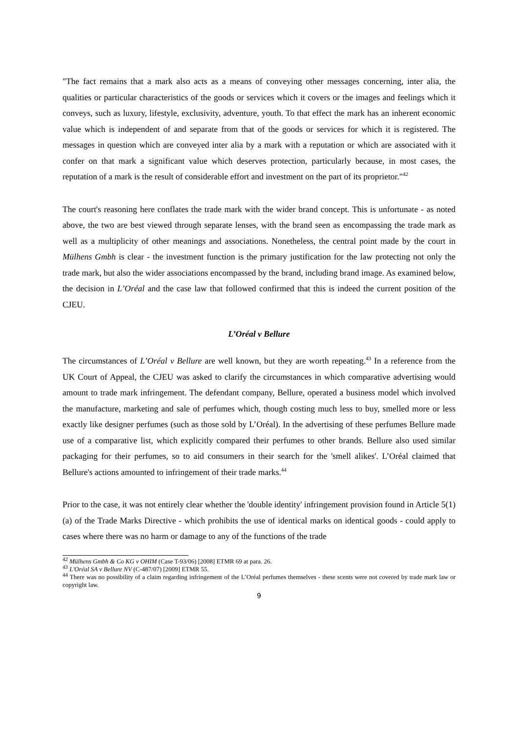"The fact remains that a mark also acts as a means of conveying other messages concerning, inter alia, the qualities or particular characteristics of the goods or services which it covers or the images and feelings which it conveys, such as luxury, lifestyle, exclusivity, adventure, youth. To that effect the mark has an inherent economic value which is independent of and separate from that of the goods or services for which it is registered. The messages in question which are conveyed inter alia by a mark with a reputation or which are associated with it confer on that mark a significant value which deserves protection, particularly because, in most cases, the reputation of a mark is the result of considerable effort and investment on the part of its proprietor."<sup>42</sup>
The court's reasoning here conflates the trade mark with the wider brand concept. This is unfortunate - as noted above, the two are best viewed through separate lenses, with the brand seen as encompassing the trade mark as well as a multiplicity of other meanings and associations. Nonetheless, the central point made by the court in Mülhens Gmbh is clear - the investment function is the primary justification for the law protecting not only the trade mark, but also the wider associations encompassed by the brand, including brand image. As examined below, the decision in L’Oréal and the case law that followed confirmed that this is indeed the current position of the CJEU.
L’Oréal v Bellure
The circumstances of L’Oréal v Bellure are well known, but they are worth repeating.<sup>43</sup> In a reference from the UK Court of Appeal, the CJEU was asked to clarify the circumstances in which comparative advertising would amount to trade mark infringement. The defendant company, Bellure, operated a business model which involved the manufacture, marketing and sale of perfumes which, though costing much less to buy, smelled more or less exactly like designer perfumes (such as those sold by L’Oréal). In the advertising of these perfumes Bellure made use of a comparative list, which explicitly compared their perfumes to other brands. Bellure also used similar packaging for their perfumes, so to aid consumers in their search for the 'smell alikes'. L’Oréal claimed that Bellure's actions amounted to infringement of their trade marks.<sup>44</sup>
Prior to the case, it was not entirely clear whether the 'double identity' infringement provision found in Article 5(1)(a) of the Trade Marks Directive - which prohibits the use of identical marks on identical goods - could apply to cases where there was no harm or damage to any of the functions of the trade
<sup>42</sup> Mülhens Gmbh & Co KG v OHIM (Case T-93/06) [2008] ETMR 69 at para. 26.
<sup>43</sup> L'Oréal SA v Bellure NV (C-487/07) [2009] ETMR 55.
<sup>44</sup> There was no possibility of a claim regarding infringement of the L’Oréal perfumes themselves - these scents were not covered by trade mark law or copyright law.
9